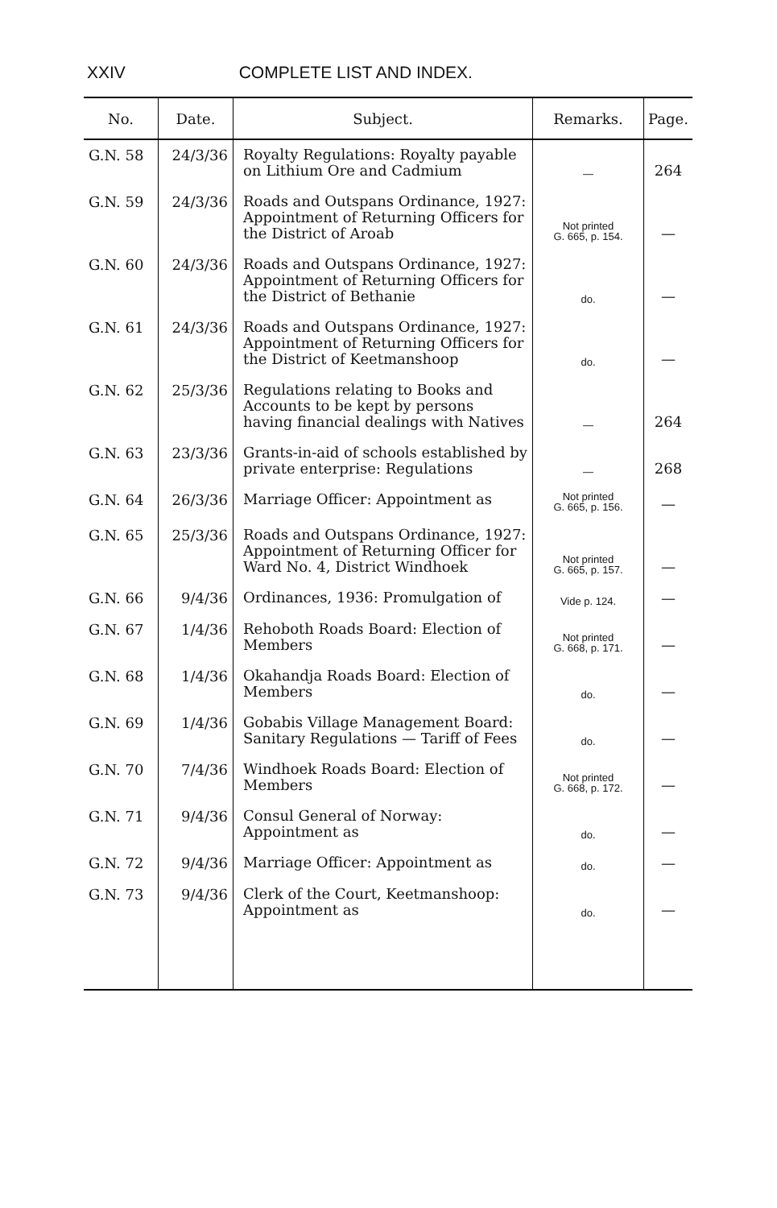XXIV COMPLETE LIST AND INDEX.
| No. | Date. | Subject. | Remarks. | Page. |
| --- | --- | --- | --- | --- |
| G.N. 58 | 24/3/36 | Royalty Regulations: Royalty payable on Lithium Ore and Cadmium | — | 264 |
| G.N. 59 | 24/3/36 | Roads and Outspans Ordinance, 1927: Appointment of Returning Officers for the District of Aroab | Not printed G. 665, p. 154. | — |
| G.N. 60 | 24/3/36 | Roads and Outspans Ordinance, 1927: Appointment of Returning Officers for the District of Bethanie | do. | — |
| G.N. 61 | 24/3/36 | Roads and Outspans Ordinance, 1927: Appointment of Returning Officers for the District of Keetmanshoop | do. | — |
| G.N. 62 | 25/3/36 | Regulations relating to Books and Accounts to be kept by persons having financial dealings with Natives | — | 264 |
| G.N. 63 | 23/3/36 | Grants-in-aid of schools established by private enterprise: Regulations | — | 268 |
| G.N. 64 | 26/3/36 | Marriage Officer: Appointment as | Not printed G. 665, p. 156. | — |
| G.N. 65 | 25/3/36 | Roads and Outspans Ordinance, 1927: Appointment of Returning Officer for Ward No. 4, District Windhoek | Not printed G. 665, p. 157. | — |
| G.N. 66 | 9/4/36 | Ordinances, 1936: Promulgation of | Vide p. 124. | — |
| G.N. 67 | 1/4/36 | Rehoboth Roads Board: Election of Members | Not printed G. 668, p. 171. | — |
| G.N. 68 | 1/4/36 | Okahandja Roads Board: Election of Members | do. | — |
| G.N. 69 | 1/4/36 | Gobabis Village Management Board: Sanitary Regulations — Tariff of Fees | do. | — |
| G.N. 70 | 7/4/36 | Windhoek Roads Board: Election of Members | Not printed G. 668, p. 172. | — |
| G.N. 71 | 9/4/36 | Consul General of Norway: Appointment as | do. | — |
| G.N. 72 | 9/4/36 | Marriage Officer: Appointment as | do. | — |
| G.N. 73 | 9/4/36 | Clerk of the Court, Keetmanshoop: Appointment as | do. | — |